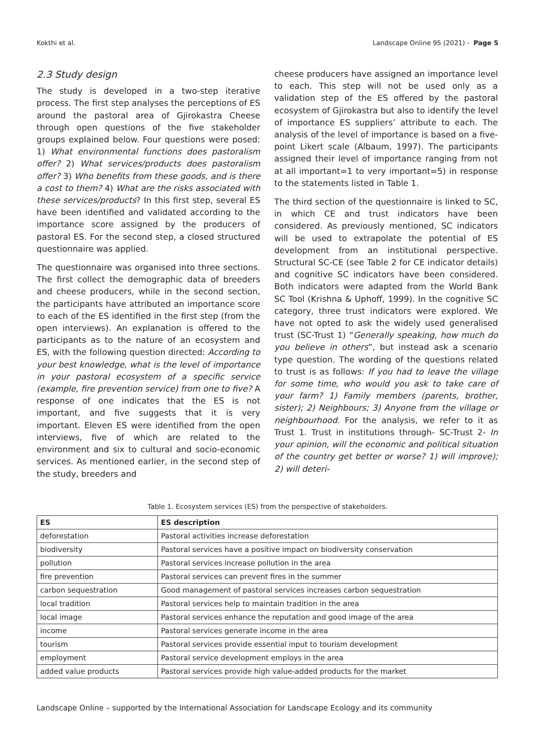Kokthi et al. Landscape Online 95 (2021) - Page 5
2.3 Study design
The study is developed in a two-step iterative process. The first step analyses the perceptions of ES around the pastoral area of Gjirokastra Cheese through open questions of the five stakeholder groups explained below. Four questions were posed: 1) What environmental functions does pastoralism offer? 2) What services/products does pastoralism offer? 3) Who benefits from these goods, and is there a cost to them? 4) What are the risks associated with these services/products? In this first step, several ES have been identified and validated according to the importance score assigned by the producers of pastoral ES. For the second step, a closed structured questionnaire was applied.
The questionnaire was organised into three sections. The first collect the demographic data of breeders and cheese producers, while in the second section, the participants have attributed an importance score to each of the ES identified in the first step (from the open interviews). An explanation is offered to the participants as to the nature of an ecosystem and ES, with the following question directed: According to your best knowledge, what is the level of importance in your pastoral ecosystem of a specific service (example, fire prevention service) from one to five? A response of one indicates that the ES is not important, and five suggests that it is very important. Eleven ES were identified from the open interviews, five of which are related to the environment and six to cultural and socio-economic services. As mentioned earlier, in the second step of the study, breeders and
cheese producers have assigned an importance level to each. This step will not be used only as a validation step of the ES offered by the pastoral ecosystem of Gjirokastra but also to identify the level of importance ES suppliers’ attribute to each. The analysis of the level of importance is based on a five-point Likert scale (Albaum, 1997). The participants assigned their level of importance ranging from not at all important=1 to very important=5) in response to the statements listed in Table 1.
The third section of the questionnaire is linked to SC, in which CE and trust indicators have been considered. As previously mentioned, SC indicators will be used to extrapolate the potential of ES development from an institutional perspective. Structural SC-CE (see Table 2 for CE indicator details) and cognitive SC indicators have been considered. Both indicators were adapted from the World Bank SC Tool (Krishna & Uphoff, 1999). In the cognitive SC category, three trust indicators were explored. We have not opted to ask the widely used generalised trust (SC-Trust 1) “Generally speaking, how much do you believe in others”, but instead ask a scenario type question. The wording of the questions related to trust is as follows: If you had to leave the village for some time, who would you ask to take care of your farm? 1) Family members (parents, brother, sister); 2) Neighbours; 3) Anyone from the village or neighbourhood. For the analysis, we refer to it as Trust 1. Trust in institutions through- SC-Trust 2- In your opinion, will the economic and political situation of the country get better or worse? 1) will improve); 2) will deteri-
Table 1. Ecosystem services (ES) from the perspective of stakeholders.
| ES | ES description |
| --- | --- |
| deforestation | Pastoral activities increase deforestation |
| biodiversity | Pastoral services have a positive impact on biodiversity conservation |
| pollution | Pastoral services increase pollution in the area |
| fire prevention | Pastoral services can prevent fires in the summer |
| carbon sequestration | Good management of pastoral services increases carbon sequestration |
| local tradition | Pastoral services help to maintain tradition in the area |
| local image | Pastoral services enhance the reputation and good image of the area |
| income | Pastoral services generate income in the area |
| tourism | Pastoral services provide essential input to tourism development |
| employment | Pastoral service development employs in the area |
| added value products | Pastoral services provide high value-added products for the market |
Landscape Online – supported by the International Association for Landscape Ecology and its community